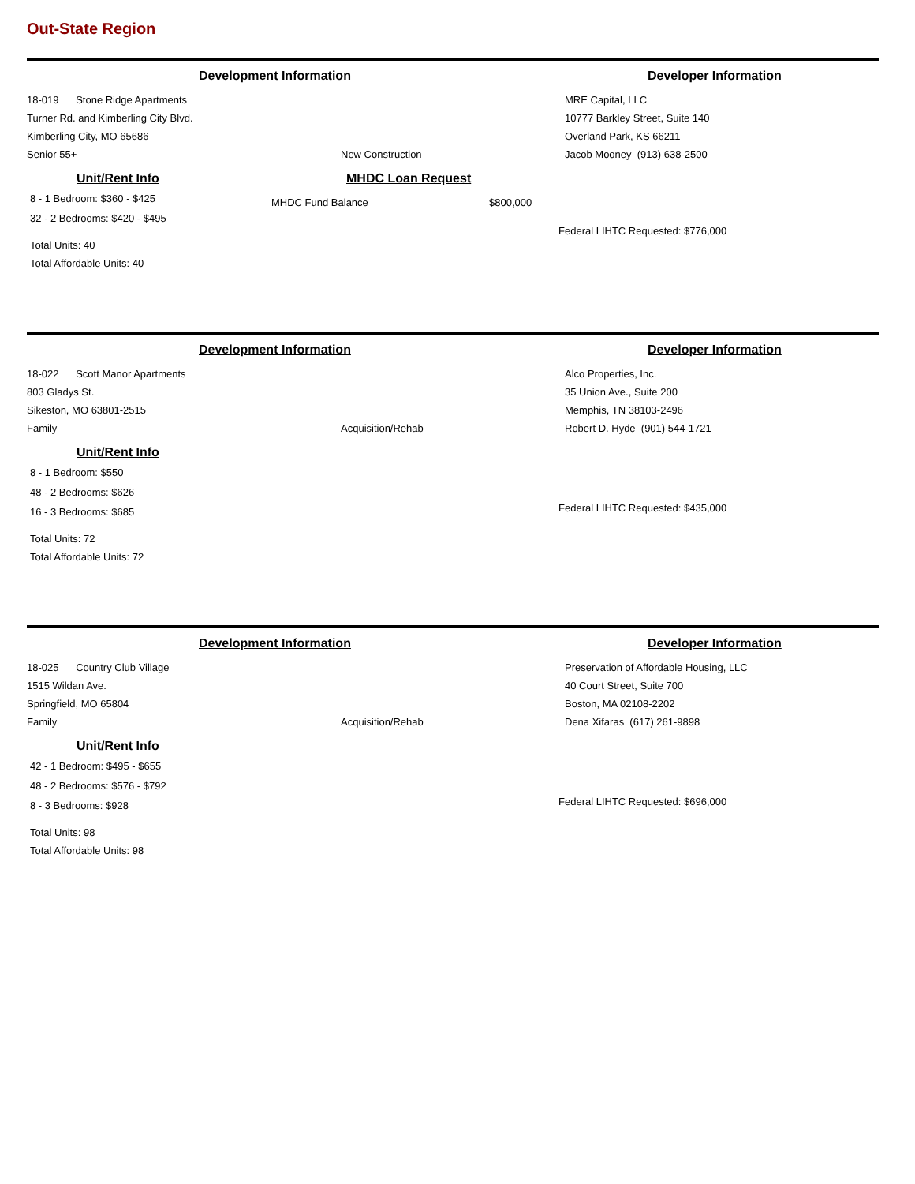Out-State Region
Development Information
18-019 Stone Ridge Apartments
Turner Rd. and Kimberling City Blvd.
Kimberling City, MO 65686
Senior 55+ New Construction
Unit/Rent Info
8 - 1 Bedroom: $360 - $425
32 - 2 Bedrooms: $420 - $495
Total Units: 40
Total Affordable Units: 40
MHDC Loan Request
MHDC Fund Balance $800,000
Developer Information
MRE Capital, LLC
10777 Barkley Street, Suite 140
Overland Park, KS 66211
Jacob Mooney (913) 638-2500
Federal LIHTC Requested: $776,000
Development Information
18-022 Scott Manor Apartments
803 Gladys St.
Sikeston, MO 63801-2515
Family Acquisition/Rehab
Unit/Rent Info
8 - 1 Bedroom: $550
48 - 2 Bedrooms: $626
16 - 3 Bedrooms: $685
Total Units: 72
Total Affordable Units: 72
Developer Information
Alco Properties, Inc.
35 Union Ave., Suite 200
Memphis, TN 38103-2496
Robert D. Hyde (901) 544-1721
Federal LIHTC Requested: $435,000
Development Information
18-025 Country Club Village
1515 Wildan Ave.
Springfield, MO 65804
Family Acquisition/Rehab
Unit/Rent Info
42 - 1 Bedroom: $495 - $655
48 - 2 Bedrooms: $576 - $792
8 - 3 Bedrooms: $928
Total Units: 98
Total Affordable Units: 98
Developer Information
Preservation of Affordable Housing, LLC
40 Court Street, Suite 700
Boston, MA 02108-2202
Dena Xifaras (617) 261-9898
Federal LIHTC Requested: $696,000